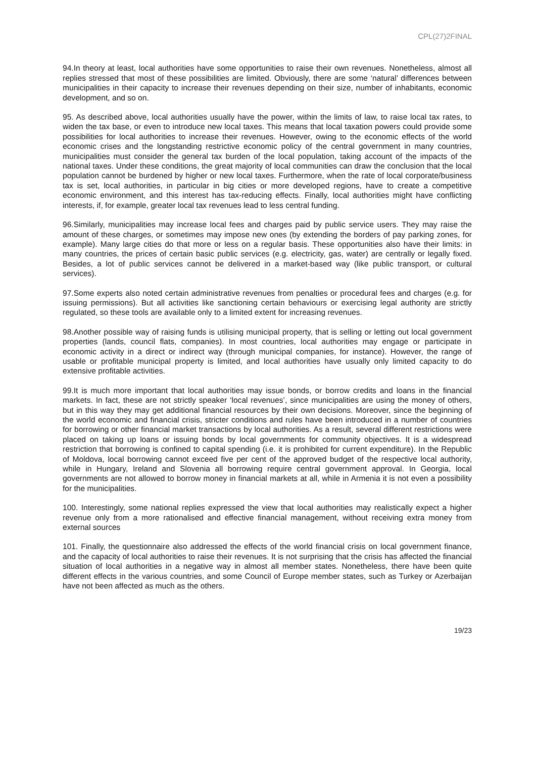CPL(27)2FINAL
94.In theory at least, local authorities have some opportunities to raise their own revenues. Nonetheless, almost all replies stressed that most of these possibilities are limited. Obviously, there are some ‘natural’ differences between municipalities in their capacity to increase their revenues depending on their size, number of inhabitants, economic development, and so on.
95. As described above, local authorities usually have the power, within the limits of law, to raise local tax rates, to widen the tax base, or even to introduce new local taxes. This means that local taxation powers could provide some possibilities for local authorities to increase their revenues. However, owing to the economic effects of the world economic crises and the longstanding restrictive economic policy of the central government in many countries, municipalities must consider the general tax burden of the local population, taking account of the impacts of the national taxes. Under these conditions, the great majority of local communities can draw the conclusion that the local population cannot be burdened by higher or new local taxes. Furthermore, when the rate of local corporate/business tax is set, local authorities, in particular in big cities or more developed regions, have to create a competitive economic environment, and this interest has tax-reducing effects. Finally, local authorities might have conflicting interests, if, for example, greater local tax revenues lead to less central funding.
96.Similarly, municipalities may increase local fees and charges paid by public service users. They may raise the amount of these charges, or sometimes may impose new ones (by extending the borders of pay parking zones, for example). Many large cities do that more or less on a regular basis. These opportunities also have their limits: in many countries, the prices of certain basic public services (e.g. electricity, gas, water) are centrally or legally fixed. Besides, a lot of public services cannot be delivered in a market-based way (like public transport, or cultural services).
97.Some experts also noted certain administrative revenues from penalties or procedural fees and charges (e.g. for issuing permissions). But all activities like sanctioning certain behaviours or exercising legal authority are strictly regulated, so these tools are available only to a limited extent for increasing revenues.
98.Another possible way of raising funds is utilising municipal property, that is selling or letting out local government properties (lands, council flats, companies). In most countries, local authorities may engage or participate in economic activity in a direct or indirect way (through municipal companies, for instance). However, the range of usable or profitable municipal property is limited, and local authorities have usually only limited capacity to do extensive profitable activities.
99.It is much more important that local authorities may issue bonds, or borrow credits and loans in the financial markets. In fact, these are not strictly speaker ‘local revenues’, since municipalities are using the money of others, but in this way they may get additional financial resources by their own decisions. Moreover, since the beginning of the world economic and financial crisis, stricter conditions and rules have been introduced in a number of countries for borrowing or other financial market transactions by local authorities. As a result, several different restrictions were placed on taking up loans or issuing bonds by local governments for community objectives. It is a widespread restriction that borrowing is confined to capital spending (i.e. it is prohibited for current expenditure). In the Republic of Moldova, local borrowing cannot exceed five per cent of the approved budget of the respective local authority, while in Hungary, Ireland and Slovenia all borrowing require central government approval. In Georgia, local governments are not allowed to borrow money in financial markets at all, while in Armenia it is not even a possibility for the municipalities.
100. Interestingly, some national replies expressed the view that local authorities may realistically expect a higher revenue only from a more rationalised and effective financial management, without receiving extra money from external sources
101. Finally, the questionnaire also addressed the effects of the world financial crisis on local government finance, and the capacity of local authorities to raise their revenues. It is not surprising that the crisis has affected the financial situation of local authorities in a negative way in almost all member states. Nonetheless, there have been quite different effects in the various countries, and some Council of Europe member states, such as Turkey or Azerbaijan have not been affected as much as the others.
19/23